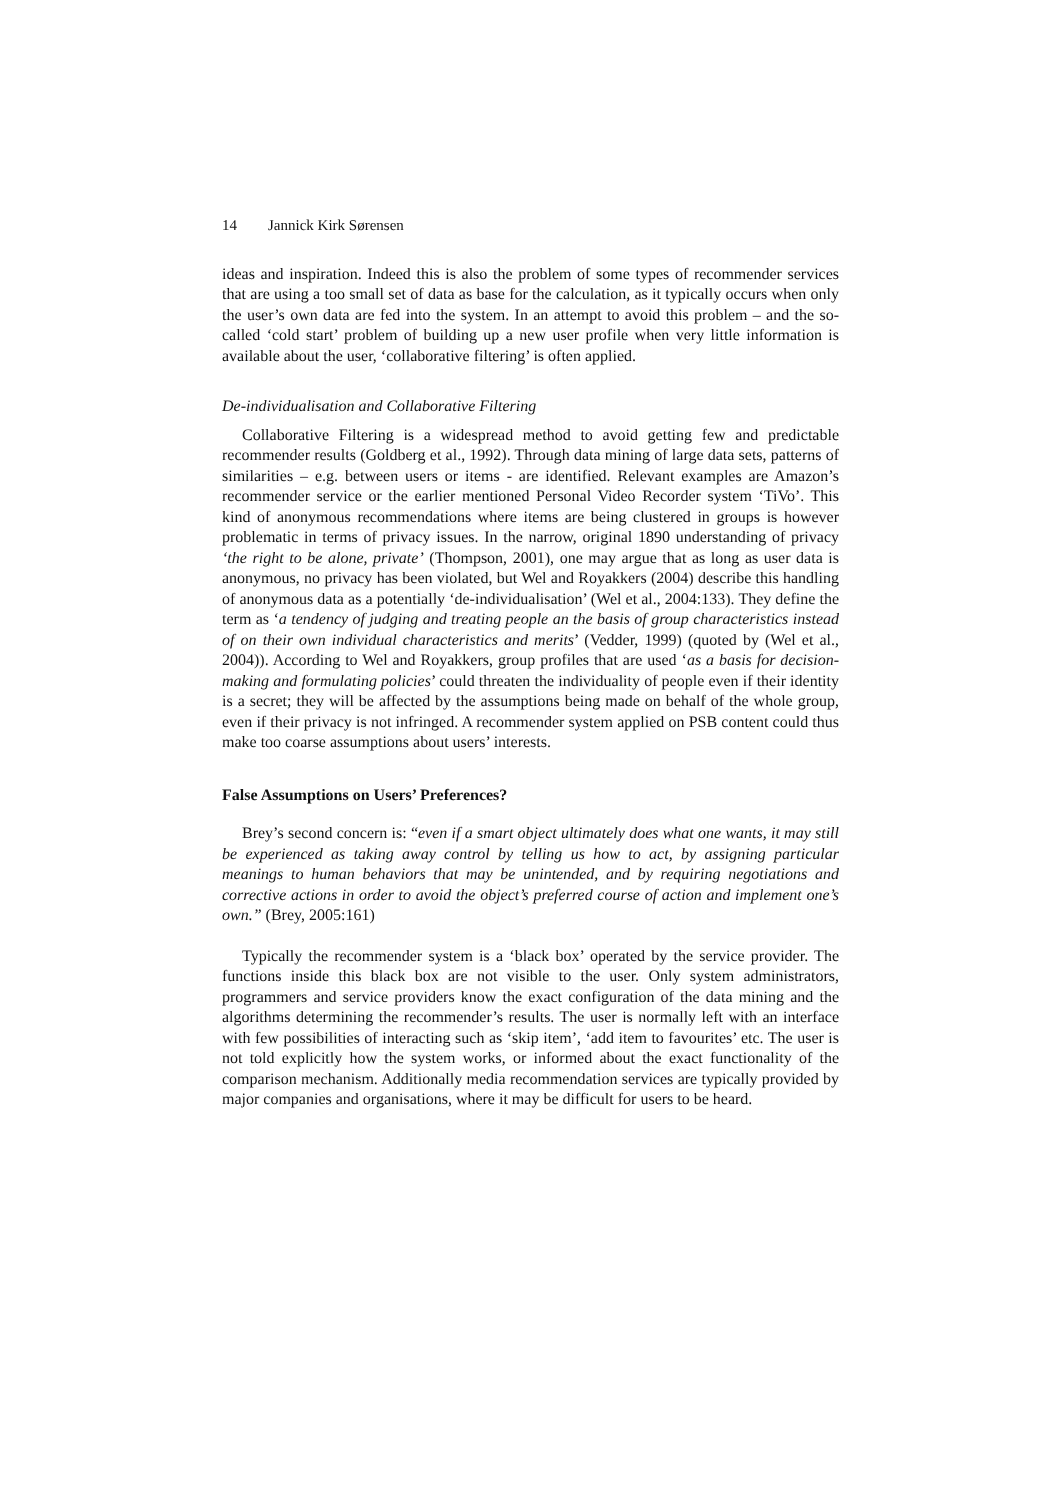14 Jannick Kirk Sørensen
ideas and inspiration. Indeed this is also the problem of some types of recommender services that are using a too small set of data as base for the calculation, as it typically occurs when only the user’s own data are fed into the system. In an attempt to avoid this problem – and the so-called ‘cold start’ problem of building up a new user profile when very little information is available about the user, ‘collaborative filtering’ is often applied.
De-individualisation and Collaborative Filtering
Collaborative Filtering is a widespread method to avoid getting few and predictable recommender results (Goldberg et al., 1992). Through data mining of large data sets, patterns of similarities – e.g. between users or items - are identified. Relevant examples are Amazon’s recommender service or the earlier mentioned Personal Video Recorder system ‘TiVo’. This kind of anonymous recommendations where items are being clustered in groups is however problematic in terms of privacy issues. In the narrow, original 1890 understanding of privacy ‘the right to be alone, private’ (Thompson, 2001), one may argue that as long as user data is anonymous, no privacy has been violated, but Wel and Royakkers (2004) describe this handling of anonymous data as a potentially ‘de-individualisation’ (Wel et al., 2004:133). They define the term as ‘a tendency of judging and treating people an the basis of group characteristics instead of on their own individual characteristics and merits’ (Vedder, 1999) (quoted by (Wel et al., 2004)). According to Wel and Royakkers, group profiles that are used ‘as a basis for decision-making and formulating policies’ could threaten the individuality of people even if their identity is a secret; they will be affected by the assumptions being made on behalf of the whole group, even if their privacy is not infringed. A recommender system applied on PSB content could thus make too coarse assumptions about users’ interests.
False Assumptions on Users’ Preferences?
Brey’s second concern is: “even if a smart object ultimately does what one wants, it may still be experienced as taking away control by telling us how to act, by assigning particular meanings to human behaviors that may be unintended, and by requiring negotiations and corrective actions in order to avoid the object’s preferred course of action and implement one’s own.” (Brey, 2005:161)
Typically the recommender system is a ‘black box’ operated by the service provider. The functions inside this black box are not visible to the user. Only system administrators, programmers and service providers know the exact configuration of the data mining and the algorithms determining the recommender’s results. The user is normally left with an interface with few possibilities of interacting such as ‘skip item’, ‘add item to favourites’ etc. The user is not told explicitly how the system works, or informed about the exact functionality of the comparison mechanism. Additionally media recommendation services are typically provided by major companies and organisations, where it may be difficult for users to be heard.